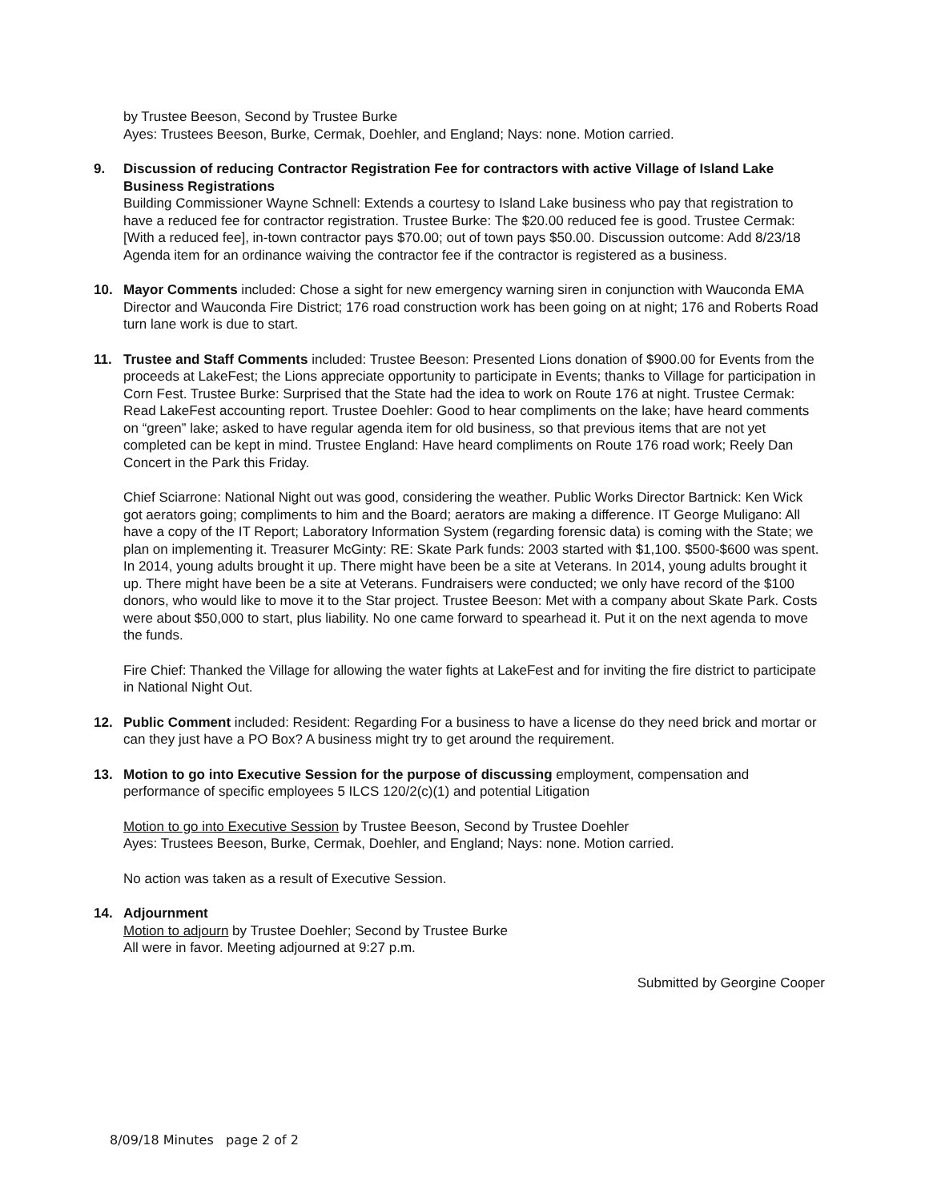by Trustee Beeson, Second by Trustee Burke
Ayes: Trustees Beeson, Burke, Cermak, Doehler, and England; Nays: none. Motion carried.
9. Discussion of reducing Contractor Registration Fee for contractors with active Village of Island Lake Business Registrations
Building Commissioner Wayne Schnell: Extends a courtesy to Island Lake business who pay that registration to have a reduced fee for contractor registration. Trustee Burke: The $20.00 reduced fee is good. Trustee Cermak: [With a reduced fee], in-town contractor pays $70.00; out of town pays $50.00. Discussion outcome: Add 8/23/18 Agenda item for an ordinance waiving the contractor fee if the contractor is registered as a business.
10. Mayor Comments included: Chose a sight for new emergency warning siren in conjunction with Wauconda EMA Director and Wauconda Fire District; 176 road construction work has been going on at night; 176 and Roberts Road turn lane work is due to start.
11. Trustee and Staff Comments included: Trustee Beeson: Presented Lions donation of $900.00 for Events from the proceeds at LakeFest; the Lions appreciate opportunity to participate in Events; thanks to Village for participation in Corn Fest. Trustee Burke: Surprised that the State had the idea to work on Route 176 at night. Trustee Cermak: Read LakeFest accounting report. Trustee Doehler: Good to hear compliments on the lake; have heard comments on “green” lake; asked to have regular agenda item for old business, so that previous items that are not yet completed can be kept in mind. Trustee England: Have heard compliments on Route 176 road work; Reely Dan Concert in the Park this Friday.
Chief Sciarrone: National Night out was good, considering the weather. Public Works Director Bartnick: Ken Wick got aerators going; compliments to him and the Board; aerators are making a difference. IT George Muligano: All have a copy of the IT Report; Laboratory Information System (regarding forensic data) is coming with the State; we plan on implementing it. Treasurer McGinty: RE: Skate Park funds: 2003 started with $1,100. $500-$600 was spent. In 2014, young adults brought it up. There might have been be a site at Veterans. In 2014, young adults brought it up. There might have been be a site at Veterans. Fundraisers were conducted; we only have record of the $100 donors, who would like to move it to the Star project. Trustee Beeson: Met with a company about Skate Park. Costs were about $50,000 to start, plus liability. No one came forward to spearhead it. Put it on the next agenda to move the funds.
Fire Chief: Thanked the Village for allowing the water fights at LakeFest and for inviting the fire district to participate in National Night Out.
12. Public Comment included: Resident: Regarding For a business to have a license do they need brick and mortar or can they just have a PO Box? A business might try to get around the requirement.
13. Motion to go into Executive Session for the purpose of discussing employment, compensation and performance of specific employees 5 ILCS 120/2(c)(1) and potential Litigation
Motion to go into Executive Session by Trustee Beeson, Second by Trustee Doehler
Ayes: Trustees Beeson, Burke, Cermak, Doehler, and England; Nays: none. Motion carried.
No action was taken as a result of Executive Session.
14. Adjournment
Motion to adjourn by Trustee Doehler; Second by Trustee Burke
All were in favor. Meeting adjourned at 9:27 p.m.
Submitted by Georgine Cooper
8/09/18 Minutes page 2 of 2